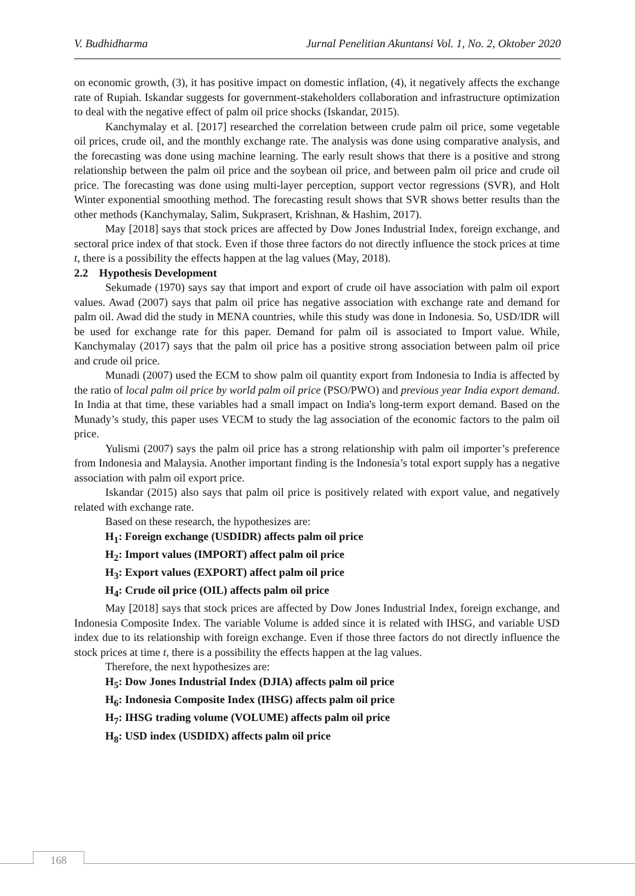V. Budhidharma Jurnal Penelitian Akuntansi Vol. 1, No. 2, Oktober 2020
on economic growth, (3), it has positive impact on domestic inflation, (4), it negatively affects the exchange rate of Rupiah. Iskandar suggests for government-stakeholders collaboration and infrastructure optimization to deal with the negative effect of palm oil price shocks (Iskandar, 2015).
Kanchymalay et al. [2017] researched the correlation between crude palm oil price, some vegetable oil prices, crude oil, and the monthly exchange rate. The analysis was done using comparative analysis, and the forecasting was done using machine learning. The early result shows that there is a positive and strong relationship between the palm oil price and the soybean oil price, and between palm oil price and crude oil price. The forecasting was done using multi-layer perception, support vector regressions (SVR), and Holt Winter exponential smoothing method. The forecasting result shows that SVR shows better results than the other methods (Kanchymalay, Salim, Sukprasert, Krishnan, & Hashim, 2017).
May [2018] says that stock prices are affected by Dow Jones Industrial Index, foreign exchange, and sectoral price index of that stock. Even if those three factors do not directly influence the stock prices at time t, there is a possibility the effects happen at the lag values (May, 2018).
2.2 Hypothesis Development
Sekumade (1970) says say that import and export of crude oil have association with palm oil export values. Awad (2007) says that palm oil price has negative association with exchange rate and demand for palm oil. Awad did the study in MENA countries, while this study was done in Indonesia. So, USD/IDR will be used for exchange rate for this paper. Demand for palm oil is associated to Import value. While, Kanchymalay (2017) says that the palm oil price has a positive strong association between palm oil price and crude oil price.
Munadi (2007) used the ECM to show palm oil quantity export from Indonesia to India is affected by the ratio of local palm oil price by world palm oil price (PSO/PWO) and previous year India export demand. In India at that time, these variables had a small impact on India's long-term export demand. Based on the Munady’s study, this paper uses VECM to study the lag association of the economic factors to the palm oil price.
Yulismi (2007) says the palm oil price has a strong relationship with palm oil importer’s preference from Indonesia and Malaysia. Another important finding is the Indonesia’s total export supply has a negative association with palm oil export price.
Iskandar (2015) also says that palm oil price is positively related with export value, and negatively related with exchange rate.
Based on these research, the hypothesizes are:
H<sub>1</sub>: Foreign exchange (USDIDR) affects palm oil price
H<sub>2</sub>: Import values (IMPORT) affect palm oil price
H<sub>3</sub>: Export values (EXPORT) affect palm oil price
H<sub>4</sub>: Crude oil price (OIL) affects palm oil price
May [2018] says that stock prices are affected by Dow Jones Industrial Index, foreign exchange, and Indonesia Composite Index. The variable Volume is added since it is related with IHSG, and variable USD index due to its relationship with foreign exchange. Even if those three factors do not directly influence the stock prices at time t, there is a possibility the effects happen at the lag values.
Therefore, the next hypothesizes are:
H<sub>5</sub>: Dow Jones Industrial Index (DJIA) affects palm oil price
H<sub>6</sub>: Indonesia Composite Index (IHSG) affects palm oil price
H<sub>7</sub>: IHSG trading volume (VOLUME) affects palm oil price
H<sub>8</sub>: USD index (USDIDX) affects palm oil price
168